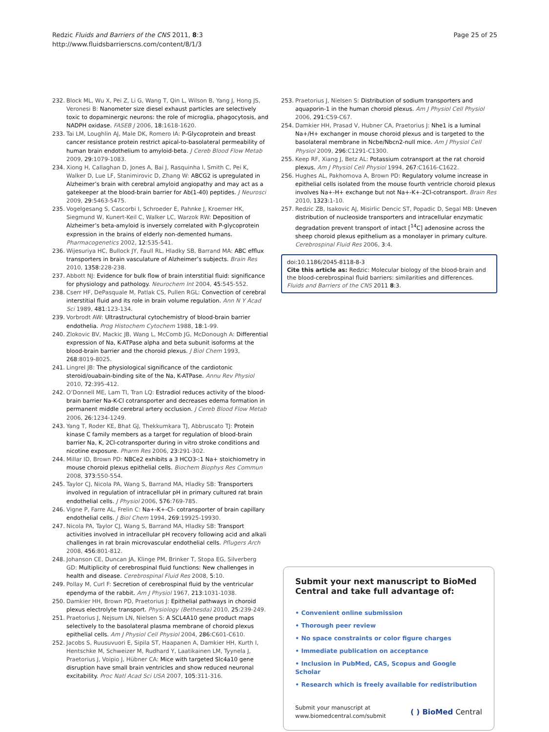Redzic Fluids and Barriers of the CNS 2011, 8:3
http://www.fluidsbarrierscns.com/content/8/1/3
Page 25 of 25
232. Block ML, Wu X, Pei Z, Li G, Wang T, Qin L, Wilson B, Yang J, Hong JS, Veronesi B: Nanometer size diesel exhaust particles are selectively toxic to dopaminergic neurons: the role of microglia, phagocytosis, and NADPH oxidase. FASEB J 2006, 18:1618-1620.
233. Tai LM, Loughlin AJ, Male DK, Romero IA: P-Glycoprotein and breast cancer resistance protein restrict apical-to-basolateral permeability of human brain endothelium to amyloid-beta. J Cereb Blood Flow Metab 2009, 29:1079-1083.
234. Xiong H, Callaghan D, Jones A, Bai J, Rasquinha I, Smith C, Pei K, Walker D, Lue LF, Stanimirovic D, Zhang W: ABCG2 is upregulated in Alzheimer’s brain with cerebral amyloid angiopathy and may act as a gatekeeper at the blood-brain barrier for Ab(1-40) peptides. J Neurosci 2009, 29:5463-5475.
235. Vogelgesang S, Cascorbi I, Schroeder E, Pahnke J, Kroemer HK, Siegmund W, Kunert-Keil C, Walker LC, Warzok RW: Deposition of Alzheimer’s beta-amyloid is inversely correlated with P-glycoprotein expression in the brains of elderly non-demented humans. Pharmacogenetics 2002, 12:535-541.
236. Wijesuriya HC, Bullock JY, Faull RL, Hladky SB, Barrand MA: ABC efflux transporters in brain vasculature of Alzheimer’s subjects. Brain Res 2010, 1358:228-238.
237. Abbott NJ: Evidence for bulk flow of brain interstitial fluid: significance for physiology and pathology. Neurochem Int 2004, 45:545-552.
238. Cserr HF, DePasquale M, Patlak CS, Pullen RGL: Convection of cerebral interstitial fluid and its role in brain volume regulation. Ann N Y Acad Sci 1989, 481:123-134.
239. Vorbrodt AW: Ultrastructural cytochemistry of blood-brain barrier endothelia. Prog Histochem Cytochem 1988, 18:1-99.
240. Zlokovic BV, Mackic JB, Wang L, McComb JG, McDonough A: Differential expression of Na, K-ATPase alpha and beta subunit isoforms at the blood-brain barrier and the choroid plexus. J Biol Chem 1993, 268:8019-8025.
241. Lingrel JB: The physiological significance of the cardiotonic steroid/ouabain-binding site of the Na, K-ATPase. Annu Rev Physiol 2010, 72:395-412.
242. O’Donnell ME, Lam TI, Tran LQ: Estradiol reduces activity of the blood-brain barrier Na-K-Cl cotransporter and decreases edema formation in permanent middle cerebral artery occlusion. J Cereb Blood Flow Metab 2006, 26:1234-1249.
243. Yang T, Roder KE, Bhat GJ, Thekkumkara TJ, Abbruscato TJ: Protein kinase C family members as a target for regulation of blood-brain barrier Na, K, 2Cl-cotransporter during in vitro stroke conditions and nicotine exposure. Pharm Res 2006, 23:291-302.
244. Millar ID, Brown PD: NBCe2 exhibits a 3 HCO3-:1 Na+ stoichiometry in mouse choroid plexus epithelial cells. Biochem Biophys Res Commun 2008, 373:550-554.
245. Taylor CJ, Nicola PA, Wang S, Barrand MA, Hladky SB: Transporters involved in regulation of intracellular pH in primary cultured rat brain endothelial cells. J Physiol 2006, 576:769-785.
246. Vigne P, Farre AL, Frelin C: Na+-K+-Cl- cotransporter of brain capillary endothelial cells. J Biol Chem 1994, 269:19925-19930.
247. Nicola PA, Taylor CJ, Wang S, Barrand MA, Hladky SB: Transport activities involved in intracellular pH recovery following acid and alkali challenges in rat brain microvascular endothelial cells. Pflugers Arch 2008, 456:801-812.
248. Johanson CE, Duncan JA, Klinge PM, Brinker T, Stopa EG, Silverberg GD: Multiplicity of cerebrospinal fluid functions: New challenges in health and disease. Cerebrospinal Fluid Res 2008, 5:10.
249. Pollay M, Curl F: Secretion of cerebrospinal fluid by the ventricular ependyma of the rabbit. Am J Physiol 1967, 213:1031-1038.
250. Damkier HH, Brown PD, Praetorius J: Epithelial pathways in choroid plexus electrolyte transport. Physiology (Bethesda) 2010, 25:239-249.
251. Praetorius J, Nejsum LN, Nielsen S: A SCL4A10 gene product maps selectively to the basolateral plasma membrane of choroid plexus epithelial cells. Am J Physiol Cell Physiol 2004, 286:C601-C610.
252. Jacobs S, Ruusuvuori E, Sipila ST, Haapanen A, Damkier HH, Kurth I, Hentschke M, Schweizer M, Rudhard Y, Laatikainen LM, Tyynela J, Praetorius J, Voipio J, Hübner CA: Mice with targeted Slc4a10 gene disruption have small brain ventricles and show reduced neuronal excitability. Proc Natl Acad Sci USA 2007, 105:311-316.
253. Praetorius J, Nielsen S: Distribution of sodium transporters and aquaporin-1 in the human choroid plexus. Am J Physiol Cell Physiol 2006, 291:C59-C67.
254. Damkier HH, Prasad V, Hubner CA, Praetorius J: Nhe1 is a luminal Na+/H+ exchanger in mouse choroid plexus and is targeted to the basolateral membrane in Ncbe/Nbcn2-null mice. Am J Physiol Cell Physiol 2009, 296:C1291-C1300.
255. Keep RF, Xiang J, Betz AL: Potassium cotransport at the rat choroid plexus. Am J Physiol Cell Physiol 1994, 267:C1616-C1622.
256. Hughes AL, Pakhomova A, Brown PD: Regulatory volume increase in epithelial cells isolated from the mouse fourth ventricle choroid plexus involves Na+-H+ exchange but not Na+-K+-2Cl-cotransport. Brain Res 2010, 1323:1-10.
257. Redzic ZB, Isakovic AJ, Misirlic Dencic ST, Popadic D, Segal MB: Uneven distribution of nucleoside transporters and intracellular enzymatic degradation prevent transport of intact [<sup>14</sup>C] adenosine across the sheep choroid plexus epithelium as a monolayer in primary culture. Cerebrospinal Fluid Res 2006, 3:4.
doi:10.1186/2045-8118-8-3
Cite this article as: Redzic: Molecular biology of the blood-brain and the blood-cerebrospinal fluid barriers: similarities and differences. Fluids and Barriers of the CNS 2011 8:3.
Submit your next manuscript to BioMed Central and take full advantage of:
• Convenient online submission
• Thorough peer review
• No space constraints or color figure charges
• Immediate publication on acceptance
• Inclusion in PubMed, CAS, Scopus and Google Scholar
• Research which is freely available for redistribution
Submit your manuscript at
www.biomedcentral.com/submit
( ) BioMed Central